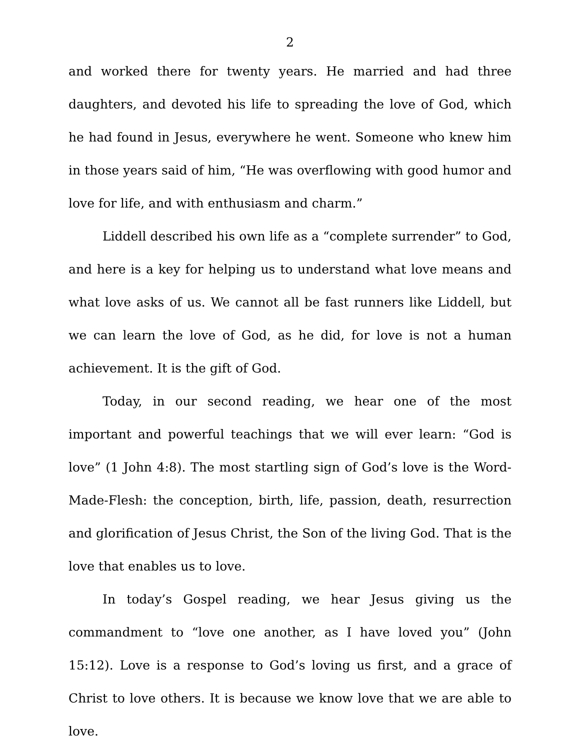2
and worked there for twenty years. He married and had three daughters, and devoted his life to spreading the love of God, which he had found in Jesus, everywhere he went. Someone who knew him in those years said of him, “He was overflowing with good humor and love for life, and with enthusiasm and charm.”
Liddell described his own life as a “complete surrender” to God, and here is a key for helping us to understand what love means and what love asks of us. We cannot all be fast runners like Liddell, but we can learn the love of God, as he did, for love is not a human achievement. It is the gift of God.
Today, in our second reading, we hear one of the most important and powerful teachings that we will ever learn: “God is love” (1 John 4:8). The most startling sign of God’s love is the Word-Made-Flesh: the conception, birth, life, passion, death, resurrection and glorification of Jesus Christ, the Son of the living God. That is the love that enables us to love.
In today’s Gospel reading, we hear Jesus giving us the commandment to “love one another, as I have loved you” (John 15:12). Love is a response to God’s loving us first, and a grace of Christ to love others. It is because we know love that we are able to love.